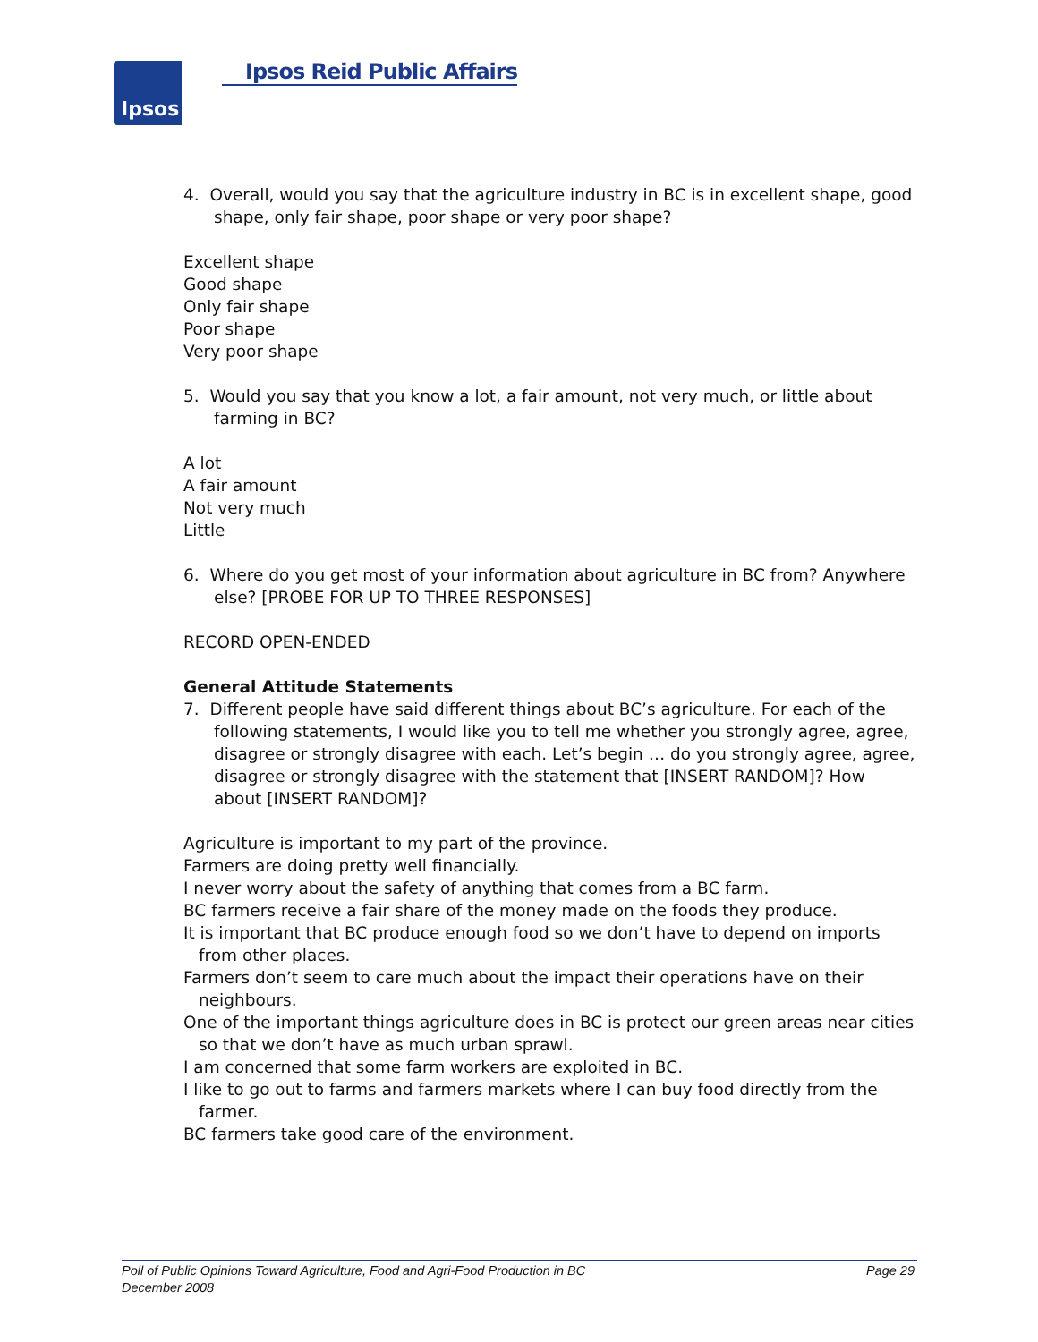Ipsos Ipsos Reid Public Affairs
4. Overall, would you say that the agriculture industry in BC is in excellent shape, good shape, only fair shape, poor shape or very poor shape?
Excellent shape
Good shape
Only fair shape
Poor shape
Very poor shape
5. Would you say that you know a lot, a fair amount, not very much, or little about farming in BC?
A lot
A fair amount
Not very much
Little
6. Where do you get most of your information about agriculture in BC from? Anywhere else? [PROBE FOR UP TO THREE RESPONSES]
RECORD OPEN-ENDED
General Attitude Statements
7. Different people have said different things about BC’s agriculture. For each of the following statements, I would like you to tell me whether you strongly agree, agree, disagree or strongly disagree with each. Let’s begin … do you strongly agree, agree, disagree or strongly disagree with the statement that [INSERT RANDOM]? How about [INSERT RANDOM]?
Agriculture is important to my part of the province.
Farmers are doing pretty well financially.
I never worry about the safety of anything that comes from a BC farm.
BC farmers receive a fair share of the money made on the foods they produce.
It is important that BC produce enough food so we don’t have to depend on imports from other places.
Farmers don’t seem to care much about the impact their operations have on their neighbours.
One of the important things agriculture does in BC is protect our green areas near cities so that we don’t have as much urban sprawl.
I am concerned that some farm workers are exploited in BC.
I like to go out to farms and farmers markets where I can buy food directly from the farmer.
BC farmers take good care of the environment.
Page 29 Poll of Public Opinions Toward Agriculture, Food and Agri-Food Production in BC
December 2008